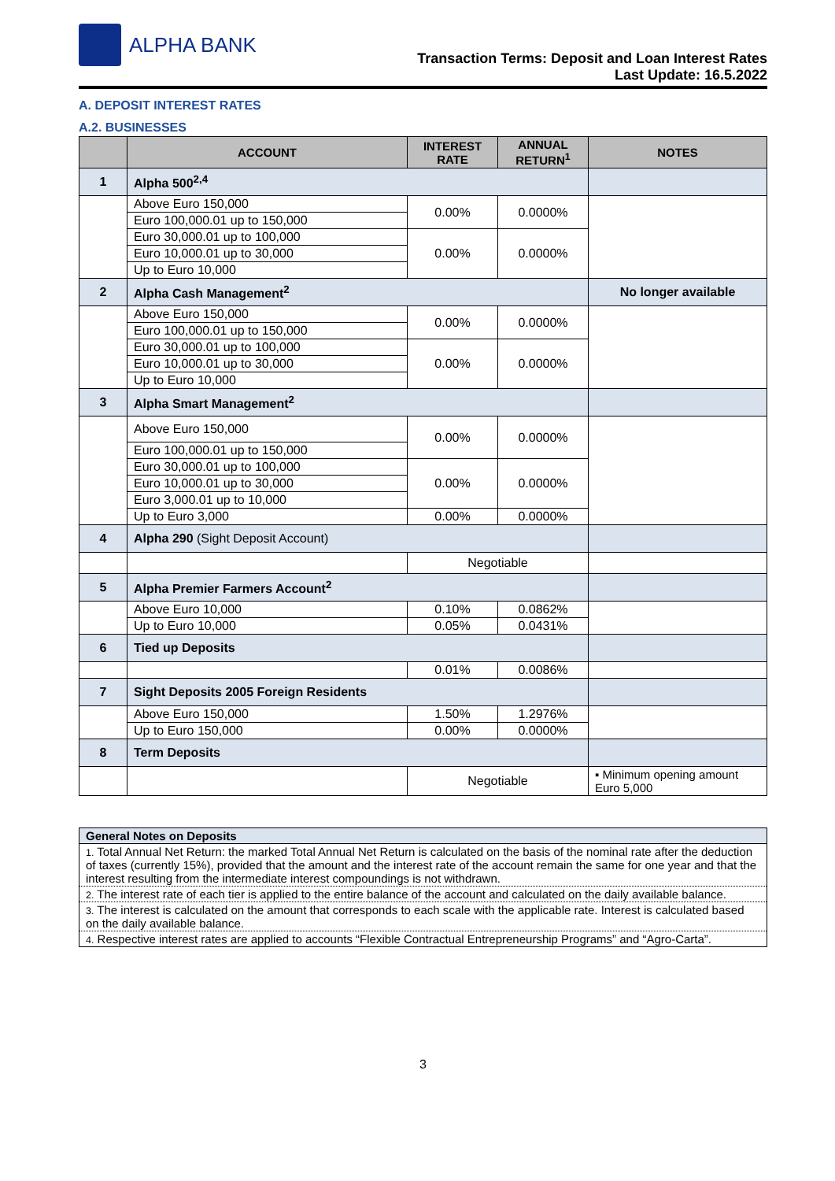ALPHA BANK
Transaction Terms: Deposit and Loan Interest Rates
Last Update: 16.5.2022
A. DEPOSIT INTEREST RATES
A.2. BUSINESSES
| | ACCOUNT | INTEREST RATE | ANNUAL RETURN<sup>1</sup> | NOTES |
| --- | --- | --- | --- | --- |
| 1 | Alpha 500<sup>2,4</sup> | | | |
| | Above Euro 150,000 | 0.00% | 0.0000% | |
| | Euro 100,000.01 up to 150,000 | | | |
| | Euro 30,000.01 up to 100,000 | 0.00% | 0.0000% | |
| | Euro 10,000.01 up to 30,000 | | | |
| | Up to Euro 10,000 | | | |
| 2 | Alpha Cash Management<sup>2</sup> | | | No longer available |
| | Above Euro 150,000 | 0.00% | 0.0000% | |
| | Euro 100,000.01 up to 150,000 | | | |
| | Euro 30,000.01 up to 100,000 | 0.00% | 0.0000% | |
| | Euro 10,000.01 up to 30,000 | | | |
| | Up to Euro 10,000 | | | |
| 3 | Alpha Smart Management<sup>2</sup> | | | |
| | Above Euro 150,000 | 0.00% | 0.0000% | |
| | Euro 100,000.01 up to 150,000 | | | |
| | Euro 30,000.01 up to 100,000 | 0.00% | 0.0000% | |
| | Euro 10,000.01 up to 30,000 | | | |
| | Euro 3,000.01 up to 10,000 | | | |
| | Up to Euro 3,000 | 0.00% | 0.0000% | |
| 4 | Alpha 290 (Sight Deposit Account) | | | |
| | | Negotiable | | |
| 5 | Alpha Premier Farmers Account<sup>2</sup> | | | |
| | Above Euro 10,000 | 0.10% | 0.0862% | |
| | Up to Euro 10,000 | 0.05% | 0.0431% | |
| 6 | Tied up Deposits | | | |
| | | 0.01% | 0.0086% | |
| 7 | Sight Deposits 2005 Foreign Residents | | | |
| | Above Euro 150,000 | 1.50% | 1.2976% | |
| | Up to Euro 150,000 | 0.00% | 0.0000% | |
| 8 | Term Deposits | | | |
| | | Negotiable | | ▪ Minimum opening amount Euro 5,000 |
| General Notes on Deposits |
| 1. Total Annual Net Return: the marked Total Annual Net Return is calculated on the basis of the nominal rate after the deduction of taxes (currently 15%), provided that the amount and the interest rate of the account remain the same for one year and that the interest resulting from the intermediate interest compoundings is not withdrawn. |
| 2. The interest rate of each tier is applied to the entire balance of the account and calculated on the daily available balance. |
| 3. The interest is calculated on the amount that corresponds to each scale with the applicable rate. Interest is calculated based on the daily available balance. |
| 4. Respective interest rates are applied to accounts “Flexible Contractual Entrepreneurship Programs” and “Agro-Carta”. |
3